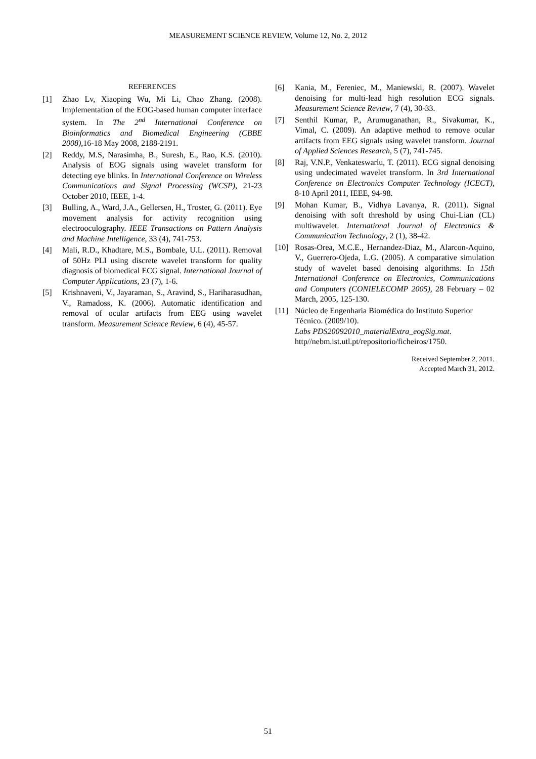MEASUREMENT SCIENCE REVIEW, Volume 12, No. 2, 2012
REFERENCES
[1] Zhao Lv, Xiaoping Wu, Mi Li, Chao Zhang. (2008). Implementation of the EOG-based human computer interface system. In The 2<sup>nd</sup> International Conference on Bioinformatics and Biomedical Engineering (CBBE 2008), 16-18 May 2008, 2188-2191.
[2] Reddy, M.S, Narasimha, B., Suresh, E., Rao, K.S. (2010). Analysis of EOG signals using wavelet transform for detecting eye blinks. In International Conference on Wireless Communications and Signal Processing (WCSP), 21-23 October 2010, IEEE, 1-4.
[3] Bulling, A., Ward, J.A., Gellersen, H., Troster, G. (2011). Eye movement analysis for activity recognition using electrooculography. IEEE Transactions on Pattern Analysis and Machine Intelligence, 33 (4), 741-753.
[4] Mali, R.D., Khadtare, M.S., Bombale, U.L. (2011). Removal of 50Hz PLI using discrete wavelet transform for quality diagnosis of biomedical ECG signal. International Journal of Computer Applications, 23 (7), 1-6.
[5] Krishnaveni, V., Jayaraman, S., Aravind, S., Hariharasudhan, V., Ramadoss, K. (2006). Automatic identification and removal of ocular artifacts from EEG using wavelet transform. Measurement Science Review, 6 (4), 45-57.
[6] Kania, M., Fereniec, M., Maniewski, R. (2007). Wavelet denoising for multi-lead high resolution ECG signals. Measurement Science Review, 7 (4), 30-33.
[7] Senthil Kumar, P., Arumuganathan, R., Sivakumar, K., Vimal, C. (2009). An adaptive method to remove ocular artifacts from EEG signals using wavelet transform. Journal of Applied Sciences Research, 5 (7), 741-745.
[8] Raj, V.N.P., Venkateswarlu, T. (2011). ECG signal denoising using undecimated wavelet transform. In 3rd International Conference on Electronics Computer Technology (ICECT), 8-10 April 2011, IEEE, 94-98.
[9] Mohan Kumar, B., Vidhya Lavanya, R. (2011). Signal denoising with soft threshold by using Chui-Lian (CL) multiwavelet. International Journal of Electronics & Communication Technology, 2 (1), 38-42.
[10] Rosas-Orea, M.C.E., Hernandez-Diaz, M., Alarcon-Aquino, V., Guerrero-Ojeda, L.G. (2005). A comparative simulation study of wavelet based denoising algorithms. In 15th International Conference on Electronics, Communications and Computers (CONIELECOMP 2005), 28 February – 02 March, 2005, 125-130.
[11] Núcleo de Engenharia Biomédica do Instituto Superior Técnico. (2009/10).
Labs PDS20092010_materialExtra_eogSig.mat.
http//nebm.ist.utl.pt/repositorio/ficheiros/1750.
Received September 2, 2011.
Accepted March 31, 2012.
51